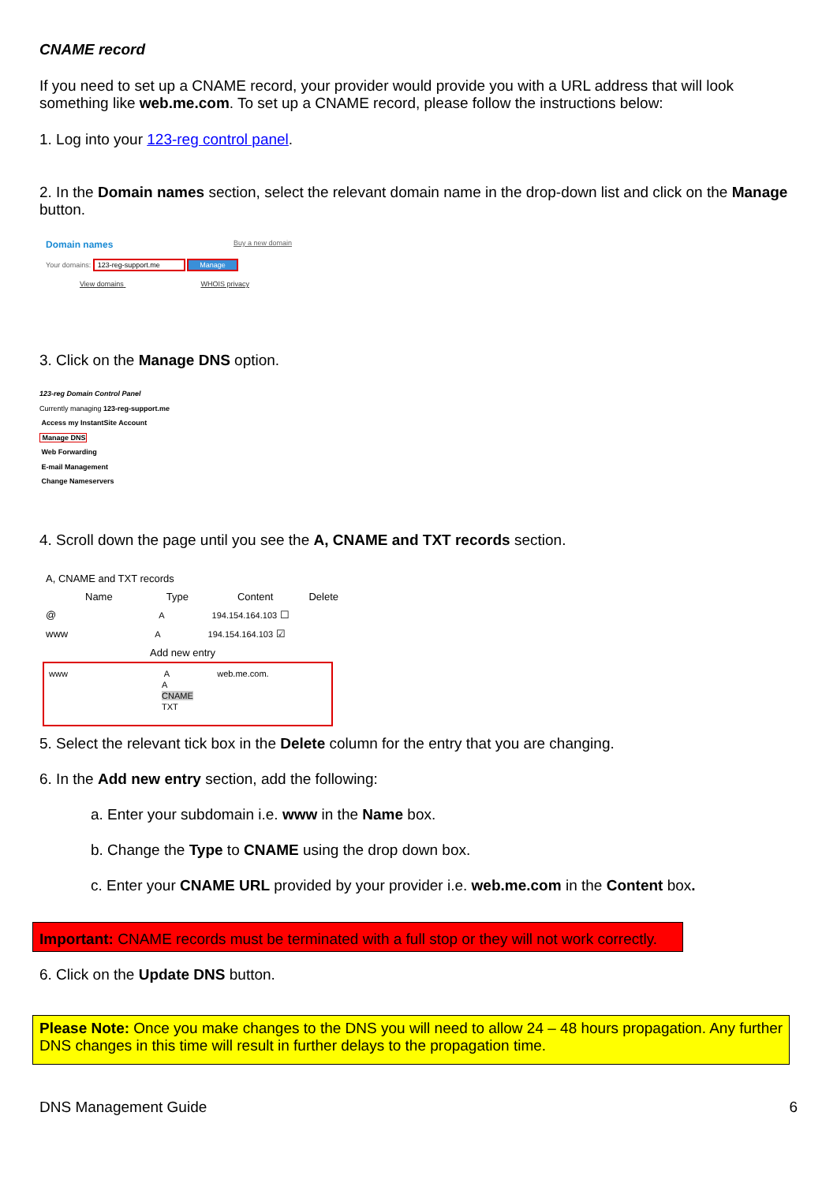CNAME record
If you need to set up a CNAME record, your provider would provide you with a URL address that will look something like web.me.com. To set up a CNAME record, please follow the instructions below:
1. Log into your 123-reg control panel.
2. In the Domain names section, select the relevant domain name in the drop-down list and click on the Manage button.
Domain names Buy a new domain
Your domains: 123-reg-support.me Manage
View domains WHOIS privacy
3. Click on the Manage DNS option.
123-reg Domain Control Panel
Currently managing 123-reg-support.me
Access my InstantSite Account
Manage DNS
Web Forwarding
E-mail Management
Change Nameservers
4. Scroll down the page until you see the A, CNAME and TXT records section.
A, CNAME and TXT records
Name Type Content Delete
@ A 194.154.164.103 ☐
www A 194.154.164.103 ☑
Add new entry
www A web.me.com.
A
CNAME
TXT
5. Select the relevant tick box in the Delete column for the entry that you are changing.
6. In the Add new entry section, add the following:
a. Enter your subdomain i.e. www in the Name box.
b. Change the Type to CNAME using the drop down box.
c. Enter your CNAME URL provided by your provider i.e. web.me.com in the Content box.
Important: CNAME records must be terminated with a full stop or they will not work correctly.
6. Click on the Update DNS button.
Please Note: Once you make changes to the DNS you will need to allow 24 – 48 hours propagation. Any further DNS changes in this time will result in further delays to the propagation time.
DNS Management Guide 6